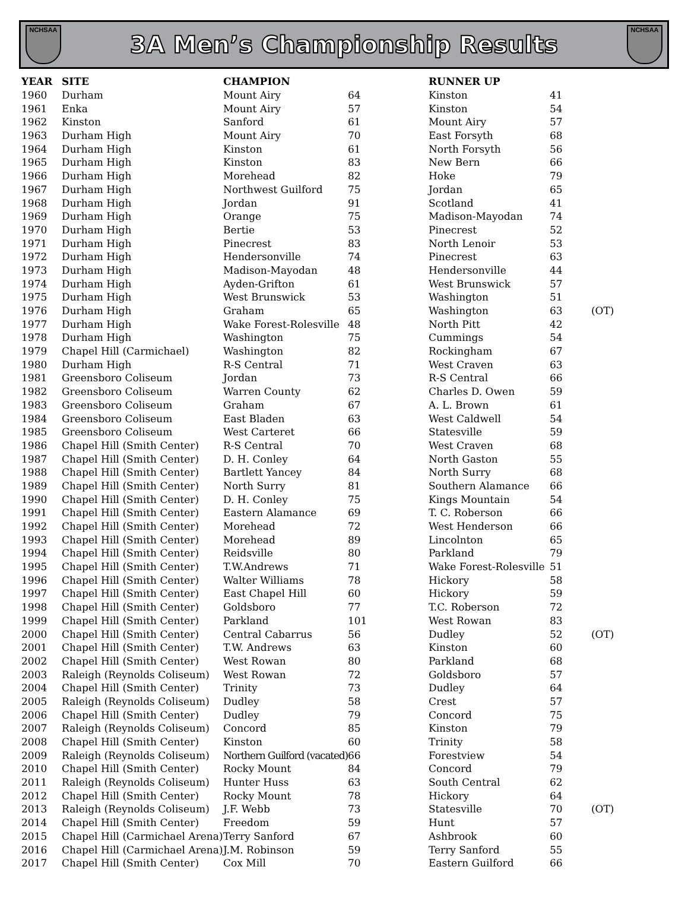NCHSAA
3A Men’s Championship Results
NCHSAA
| YEAR | SITE | CHAMPION | | RUNNER UP | | |
| --- | --- | --- | --- | --- | --- | --- |
| 1960 | Durham | Mount Airy | 64 | Kinston | 41 | |
| 1961 | Enka | Mount Airy | 57 | Kinston | 54 | |
| 1962 | Kinston | Sanford | 61 | Mount Airy | 57 | |
| 1963 | Durham High | Mount Airy | 70 | East Forsyth | 68 | |
| 1964 | Durham High | Kinston | 61 | North Forsyth | 56 | |
| 1965 | Durham High | Kinston | 83 | New Bern | 66 | |
| 1966 | Durham High | Morehead | 82 | Hoke | 79 | |
| 1967 | Durham High | Northwest Guilford | 75 | Jordan | 65 | |
| 1968 | Durham High | Jordan | 91 | Scotland | 41 | |
| 1969 | Durham High | Orange | 75 | Madison-Mayodan | 74 | |
| 1970 | Durham High | Bertie | 53 | Pinecrest | 52 | |
| 1971 | Durham High | Pinecrest | 83 | North Lenoir | 53 | |
| 1972 | Durham High | Hendersonville | 74 | Pinecrest | 63 | |
| 1973 | Durham High | Madison-Mayodan | 48 | Hendersonville | 44 | |
| 1974 | Durham High | Ayden-Grifton | 61 | West Brunswick | 57 | |
| 1975 | Durham High | West Brunswick | 53 | Washington | 51 | |
| 1976 | Durham High | Graham | 65 | Washington | 63 | (OT) |
| 1977 | Durham High | Wake Forest-Rolesville | 48 | North Pitt | 42 | |
| 1978 | Durham High | Washington | 75 | Cummings | 54 | |
| 1979 | Chapel Hill (Carmichael) | Washington | 82 | Rockingham | 67 | |
| 1980 | Durham High | R-S Central | 71 | West Craven | 63 | |
| 1981 | Greensboro Coliseum | Jordan | 73 | R-S Central | 66 | |
| 1982 | Greensboro Coliseum | Warren County | 62 | Charles D. Owen | 59 | |
| 1983 | Greensboro Coliseum | Graham | 67 | A. L. Brown | 61 | |
| 1984 | Greensboro Coliseum | East Bladen | 63 | West Caldwell | 54 | |
| 1985 | Greensboro Coliseum | West Carteret | 66 | Statesville | 59 | |
| 1986 | Chapel Hill (Smith Center) | R-S Central | 70 | West Craven | 68 | |
| 1987 | Chapel Hill (Smith Center) | D. H. Conley | 64 | North Gaston | 55 | |
| 1988 | Chapel Hill (Smith Center) | Bartlett Yancey | 84 | North Surry | 68 | |
| 1989 | Chapel Hill (Smith Center) | North Surry | 81 | Southern Alamance | 66 | |
| 1990 | Chapel Hill (Smith Center) | D. H. Conley | 75 | Kings Mountain | 54 | |
| 1991 | Chapel Hill (Smith Center) | Eastern Alamance | 69 | T. C. Roberson | 66 | |
| 1992 | Chapel Hill (Smith Center) | Morehead | 72 | West Henderson | 66 | |
| 1993 | Chapel Hill (Smith Center) | Morehead | 89 | Lincolnton | 65 | |
| 1994 | Chapel Hill (Smith Center) | Reidsville | 80 | Parkland | 79 | |
| 1995 | Chapel Hill (Smith Center) | T.W.Andrews | 71 | Wake Forest-Rolesville | 51 | |
| 1996 | Chapel Hill (Smith Center) | Walter Williams | 78 | Hickory | 58 | |
| 1997 | Chapel Hill (Smith Center) | East Chapel Hill | 60 | Hickory | 59 | |
| 1998 | Chapel Hill (Smith Center) | Goldsboro | 77 | T.C. Roberson | 72 | |
| 1999 | Chapel Hill (Smith Center) | Parkland | 101 | West Rowan | 83 | |
| 2000 | Chapel Hill (Smith Center) | Central Cabarrus | 56 | Dudley | 52 | (OT) |
| 2001 | Chapel Hill (Smith Center) | T.W. Andrews | 63 | Kinston | 60 | |
| 2002 | Chapel Hill (Smith Center) | West Rowan | 80 | Parkland | 68 | |
| 2003 | Raleigh (Reynolds Coliseum) | West Rowan | 72 | Goldsboro | 57 | |
| 2004 | Chapel Hill (Smith Center) | Trinity | 73 | Dudley | 64 | |
| 2005 | Raleigh (Reynolds Coliseum) | Dudley | 58 | Crest | 57 | |
| 2006 | Chapel Hill (Smith Center) | Dudley | 79 | Concord | 75 | |
| 2007 | Raleigh (Reynolds Coliseum) | Concord | 85 | Kinston | 79 | |
| 2008 | Chapel Hill (Smith Center) | Kinston | 60 | Trinity | 58 | |
| 2009 | Raleigh (Reynolds Coliseum) | Northern Guilford (vacated) | 66 | Forestview | 54 | |
| 2010 | Chapel Hill (Smith Center) | Rocky Mount | 84 | Concord | 79 | |
| 2011 | Raleigh (Reynolds Coliseum) | Hunter Huss | 63 | South Central | 62 | |
| 2012 | Chapel Hill (Smith Center) | Rocky Mount | 78 | Hickory | 64 | |
| 2013 | Raleigh (Reynolds Coliseum) | J.F. Webb | 73 | Statesville | 70 | (OT) |
| 2014 | Chapel Hill (Smith Center) | Freedom | 59 | Hunt | 57 | |
| 2015 | Chapel Hill (Carmichael Arena) | Terry Sanford | 67 | Ashbrook | 60 | |
| 2016 | Chapel Hill (Carmichael Arena) | J.M. Robinson | 59 | Terry Sanford | 55 | |
| 2017 | Chapel Hill (Smith Center) | Cox Mill | 70 | Eastern Guilford | 66 | |